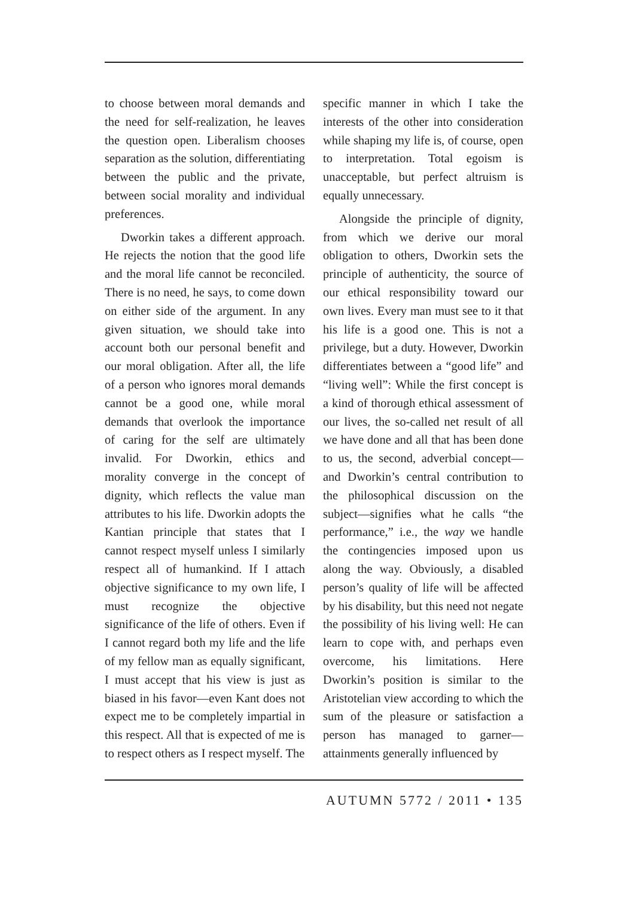to choose between moral demands and the need for self-realization, he leaves the question open. Liberalism chooses separation as the solution, differentiating between the public and the private, between social morality and individual preferences.
Dworkin takes a different approach. He rejects the notion that the good life and the moral life cannot be reconciled. There is no need, he says, to come down on either side of the argument. In any given situation, we should take into account both our personal benefit and our moral obligation. After all, the life of a person who ignores moral demands cannot be a good one, while moral demands that overlook the importance of caring for the self are ultimately invalid. For Dworkin, ethics and morality converge in the concept of dignity, which reflects the value man attributes to his life. Dworkin adopts the Kantian principle that states that I cannot respect myself unless I similarly respect all of humankind. If I attach objective significance to my own life, I must recognize the objective significance of the life of others. Even if I cannot regard both my life and the life of my fellow man as equally significant, I must accept that his view is just as biased in his favor—even Kant does not expect me to be completely impartial in this respect. All that is expected of me is to respect others as I respect myself. The
specific manner in which I take the interests of the other into consideration while shaping my life is, of course, open to interpretation. Total egoism is unacceptable, but perfect altruism is equally unnecessary.
Alongside the principle of dignity, from which we derive our moral obligation to others, Dworkin sets the principle of authenticity, the source of our ethical responsibility toward our own lives. Every man must see to it that his life is a good one. This is not a privilege, but a duty. However, Dworkin differentiates between a “good life” and “living well”: While the first concept is a kind of thorough ethical assessment of our lives, the so-called net result of all we have done and all that has been done to us, the second, adverbial concept—and Dworkin’s central contribution to the philosophical discussion on the subject—signifies what he calls “the performance,” i.e., the way we handle the contingencies imposed upon us along the way. Obviously, a disabled person’s quality of life will be affected by his disability, but this need not negate the possibility of his living well: He can learn to cope with, and perhaps even overcome, his limitations. Here Dworkin’s position is similar to the Aristotelian view according to which the sum of the pleasure or satisfaction a person has managed to garner—attainments generally influenced by
AUTUMN 5772 / 2011 • 135